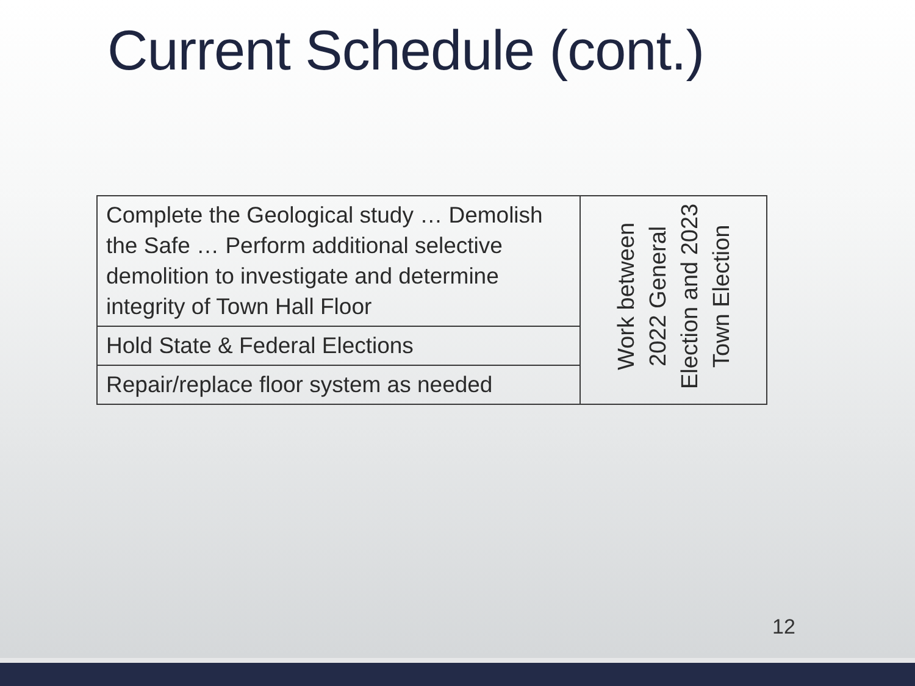Current Schedule (cont.)
| Complete the Geological study … Demolish the Safe … Perform additional selective demolition to investigate and determine integrity of Town Hall Floor | Work between 2022 General Election and 2023 Town Election |
| Hold State & Federal Elections | |
| Repair/replace floor system as needed | |
12